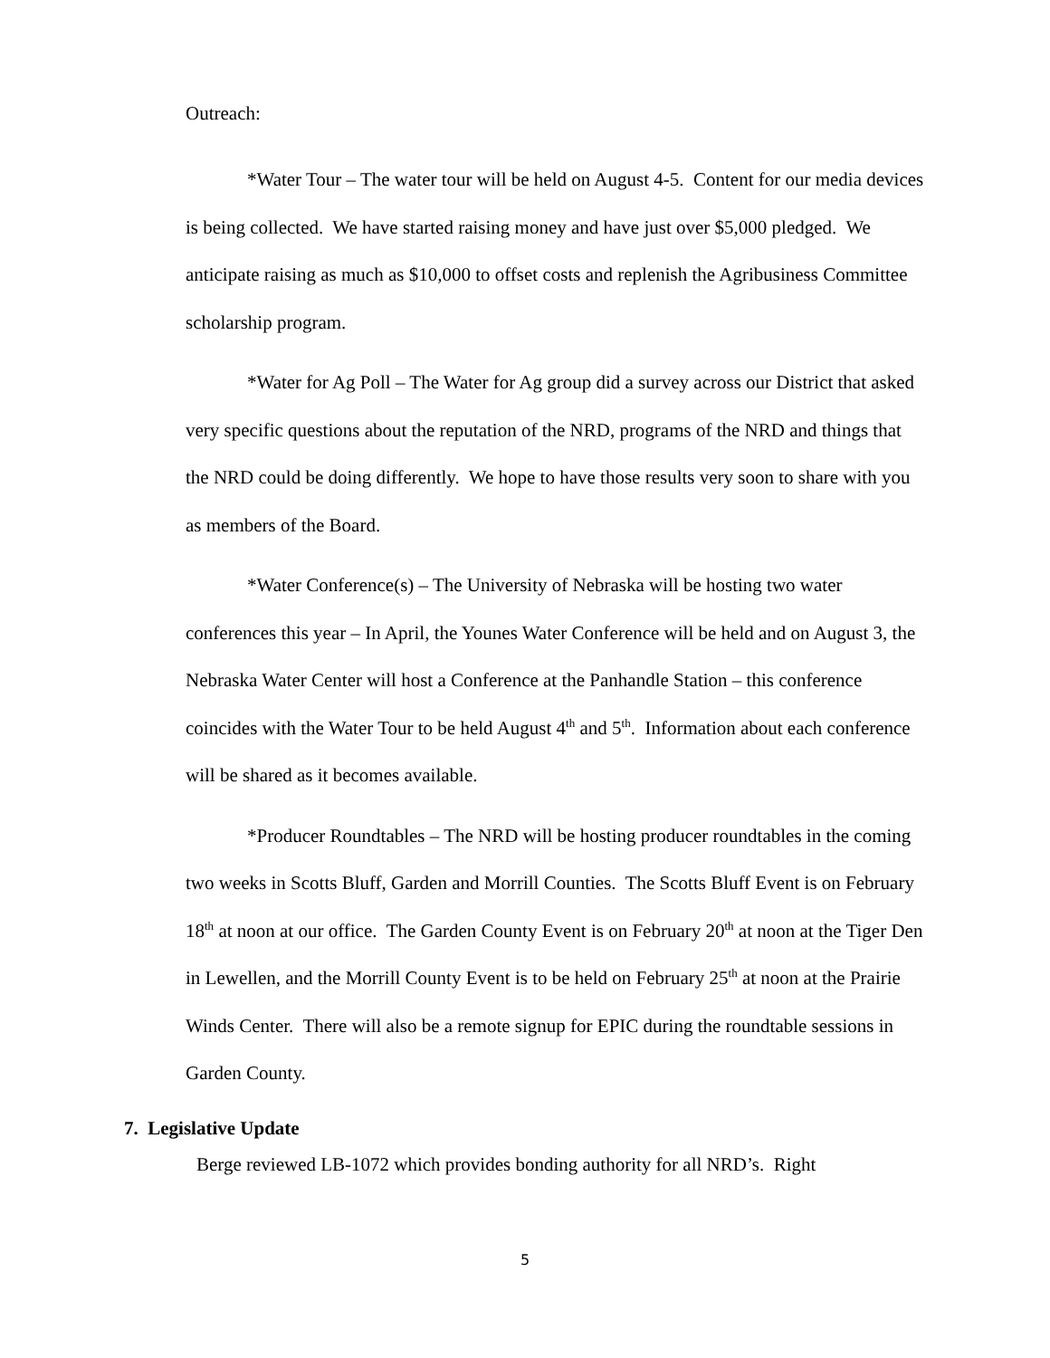Outreach:
*Water Tour – The water tour will be held on August 4-5. Content for our media devices is being collected. We have started raising money and have just over $5,000 pledged. We anticipate raising as much as $10,000 to offset costs and replenish the Agribusiness Committee scholarship program.
*Water for Ag Poll – The Water for Ag group did a survey across our District that asked very specific questions about the reputation of the NRD, programs of the NRD and things that the NRD could be doing differently. We hope to have those results very soon to share with you as members of the Board.
*Water Conference(s) – The University of Nebraska will be hosting two water conferences this year – In April, the Younes Water Conference will be held and on August 3, the Nebraska Water Center will host a Conference at the Panhandle Station – this conference coincides with the Water Tour to be held August 4<sup>th</sup> and 5<sup>th</sup>. Information about each conference will be shared as it becomes available.
*Producer Roundtables – The NRD will be hosting producer roundtables in the coming two weeks in Scotts Bluff, Garden and Morrill Counties. The Scotts Bluff Event is on February 18<sup>th</sup> at noon at our office. The Garden County Event is on February 20<sup>th</sup> at noon at the Tiger Den in Lewellen, and the Morrill County Event is to be held on February 25<sup>th</sup> at noon at the Prairie Winds Center. There will also be a remote signup for EPIC during the roundtable sessions in Garden County.
7. Legislative Update
Berge reviewed LB-1072 which provides bonding authority for all NRD’s. Right
5